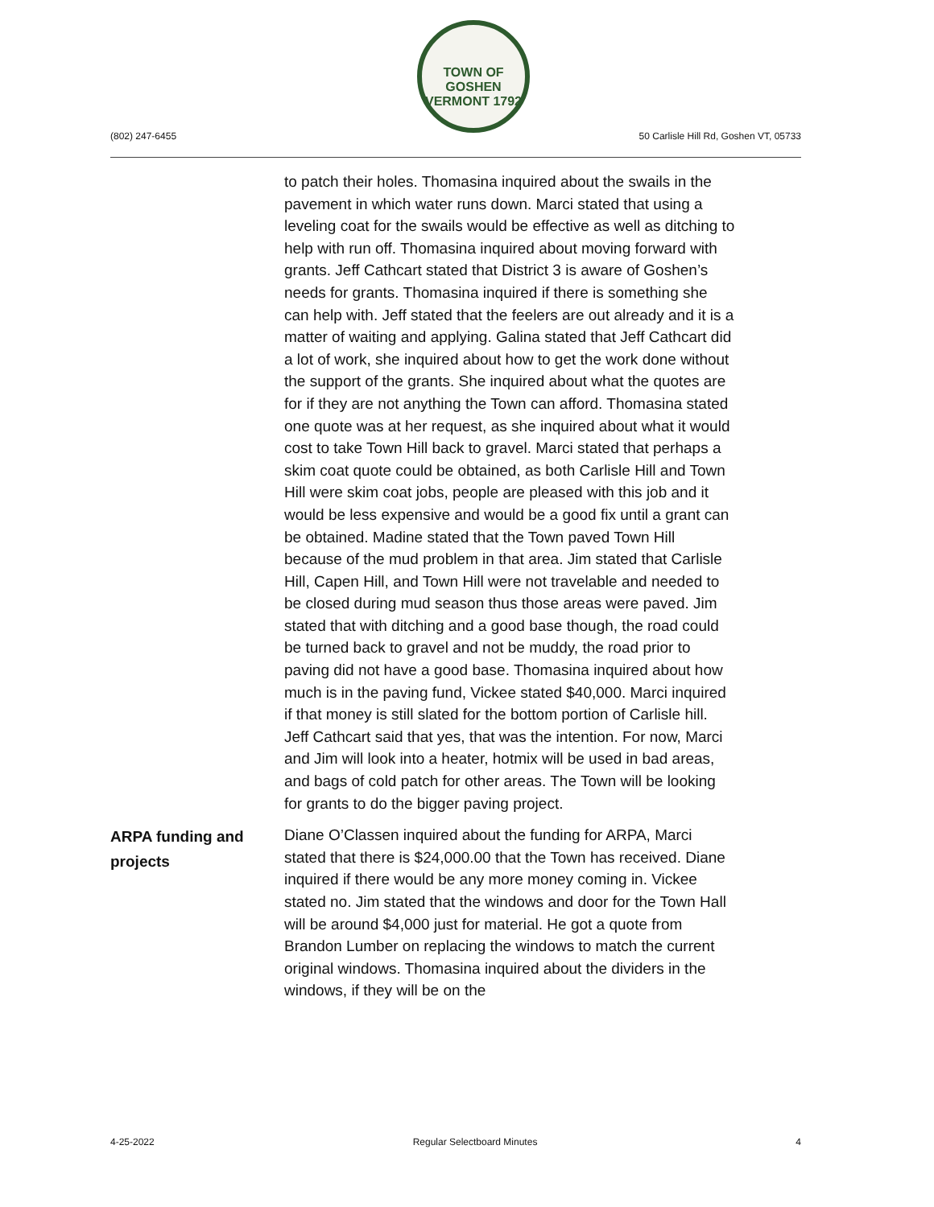TOWN OF GOSHEN VERMONT 1792
(802) 247-6455
50 Carlisle Hill Rd, Goshen VT, 05733
to patch their holes. Thomasina inquired about the swails in the pavement in which water runs down. Marci stated that using a leveling coat for the swails would be effective as well as ditching to help with run off. Thomasina inquired about moving forward with grants. Jeff Cathcart stated that District 3 is aware of Goshen’s needs for grants. Thomasina inquired if there is something she can help with. Jeff stated that the feelers are out already and it is a matter of waiting and applying. Galina stated that Jeff Cathcart did a lot of work, she inquired about how to get the work done without the support of the grants. She inquired about what the quotes are for if they are not anything the Town can afford. Thomasina stated one quote was at her request, as she inquired about what it would cost to take Town Hill back to gravel. Marci stated that perhaps a skim coat quote could be obtained, as both Carlisle Hill and Town Hill were skim coat jobs, people are pleased with this job and it would be less expensive and would be a good fix until a grant can be obtained. Madine stated that the Town paved Town Hill because of the mud problem in that area. Jim stated that Carlisle Hill, Capen Hill, and Town Hill were not travelable and needed to be closed during mud season thus those areas were paved. Jim stated that with ditching and a good base though, the road could be turned back to gravel and not be muddy, the road prior to paving did not have a good base. Thomasina inquired about how much is in the paving fund, Vickee stated $40,000. Marci inquired if that money is still slated for the bottom portion of Carlisle hill. Jeff Cathcart said that yes, that was the intention. For now, Marci and Jim will look into a heater, hotmix will be used in bad areas, and bags of cold patch for other areas. The Town will be looking for grants to do the bigger paving project.
ARPA funding and projects
Diane O’Classen inquired about the funding for ARPA, Marci stated that there is $24,000.00 that the Town has received. Diane inquired if there would be any more money coming in. Vickee stated no. Jim stated that the windows and door for the Town Hall will be around $4,000 just for material. He got a quote from Brandon Lumber on replacing the windows to match the current original windows. Thomasina inquired about the dividers in the windows, if they will be on the
4-25-2022 Regular Selectboard Minutes 4